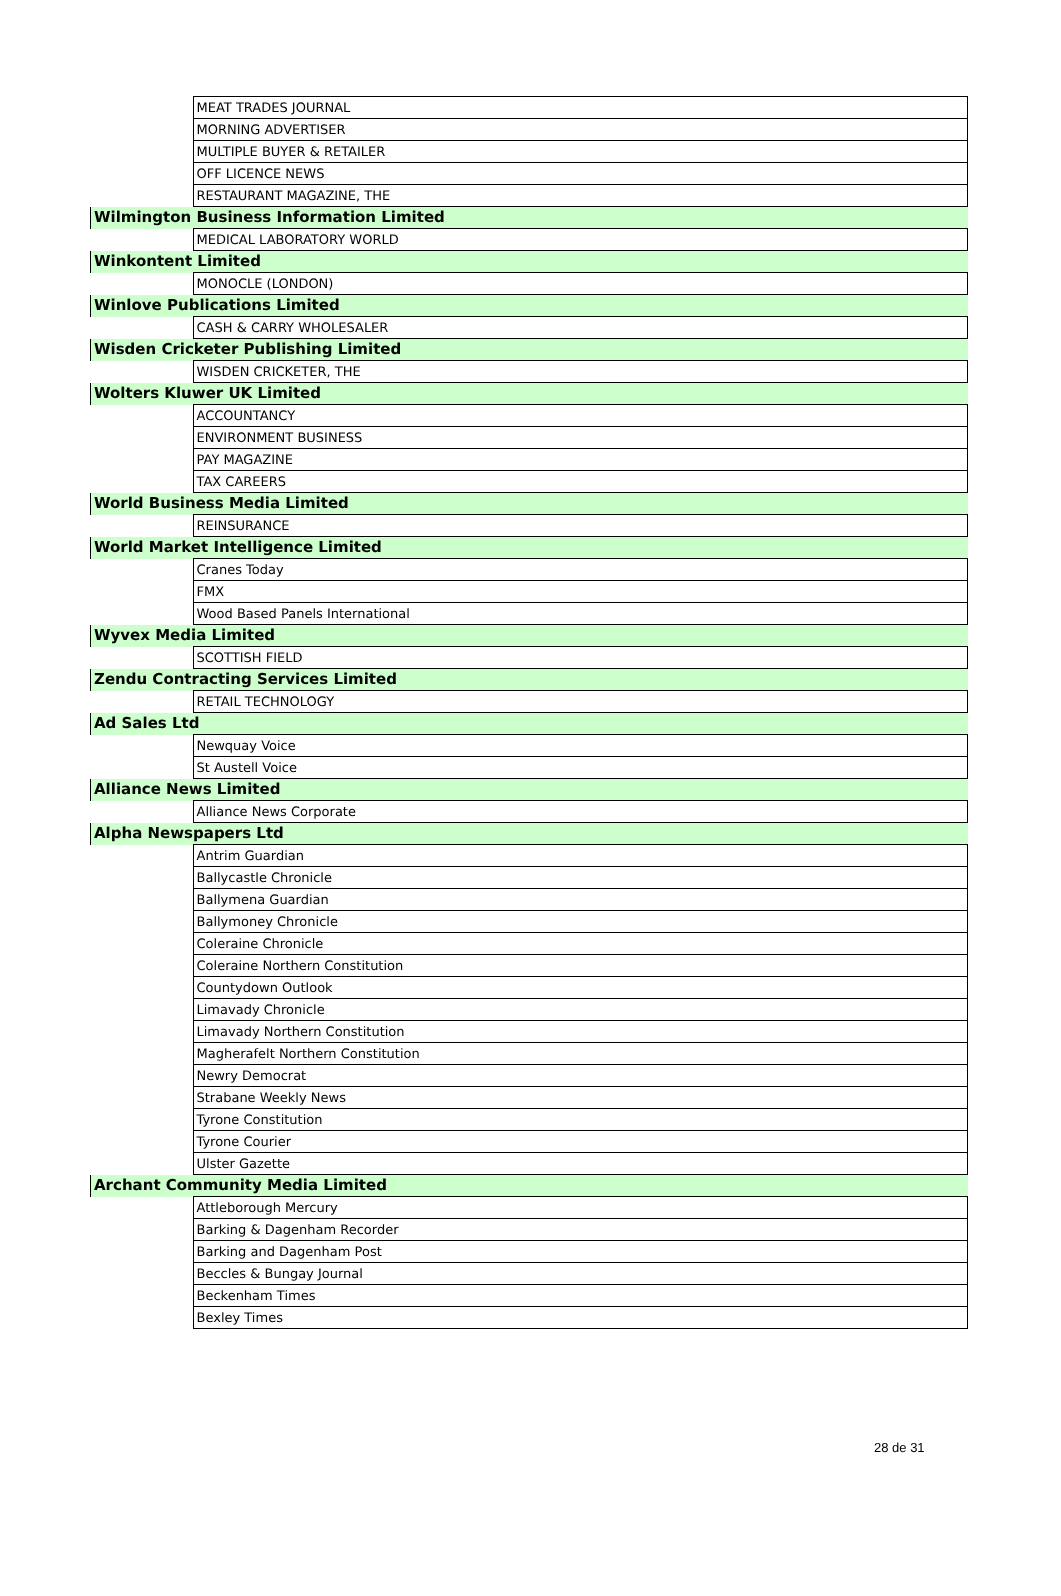| | MEAT TRADES JOURNAL |
| | MORNING ADVERTISER |
| | MULTIPLE BUYER & RETAILER |
| | OFF LICENCE NEWS |
| | RESTAURANT MAGAZINE, THE |
| Wilmington Business Information Limited | |
| | MEDICAL LABORATORY WORLD |
| Winkontent Limited | |
| | MONOCLE (LONDON) |
| Winlove Publications Limited | |
| | CASH & CARRY WHOLESALER |
| Wisden Cricketer Publishing Limited | |
| | WISDEN CRICKETER, THE |
| Wolters Kluwer UK Limited | |
| | ACCOUNTANCY |
| | ENVIRONMENT BUSINESS |
| | PAY MAGAZINE |
| | TAX CAREERS |
| World Business Media Limited | |
| | REINSURANCE |
| World Market Intelligence Limited | |
| | Cranes Today |
| | FMX |
| | Wood Based Panels International |
| Wyvex Media Limited | |
| | SCOTTISH FIELD |
| Zendu Contracting Services Limited | |
| | RETAIL TECHNOLOGY |
| Ad Sales Ltd | |
| | Newquay Voice |
| | St Austell Voice |
| Alliance News Limited | |
| | Alliance News Corporate |
| Alpha Newspapers Ltd | |
| | Antrim Guardian |
| | Ballycastle Chronicle |
| | Ballymena Guardian |
| | Ballymoney Chronicle |
| | Coleraine Chronicle |
| | Coleraine Northern Constitution |
| | Countydown Outlook |
| | Limavady Chronicle |
| | Limavady Northern Constitution |
| | Magherafelt Northern Constitution |
| | Newry Democrat |
| | Strabane Weekly News |
| | Tyrone Constitution |
| | Tyrone Courier |
| | Ulster Gazette |
| Archant Community Media Limited | |
| | Attleborough Mercury |
| | Barking & Dagenham Recorder |
| | Barking and Dagenham Post |
| | Beccles & Bungay Journal |
| | Beckenham Times |
| | Bexley Times |
28 de 31